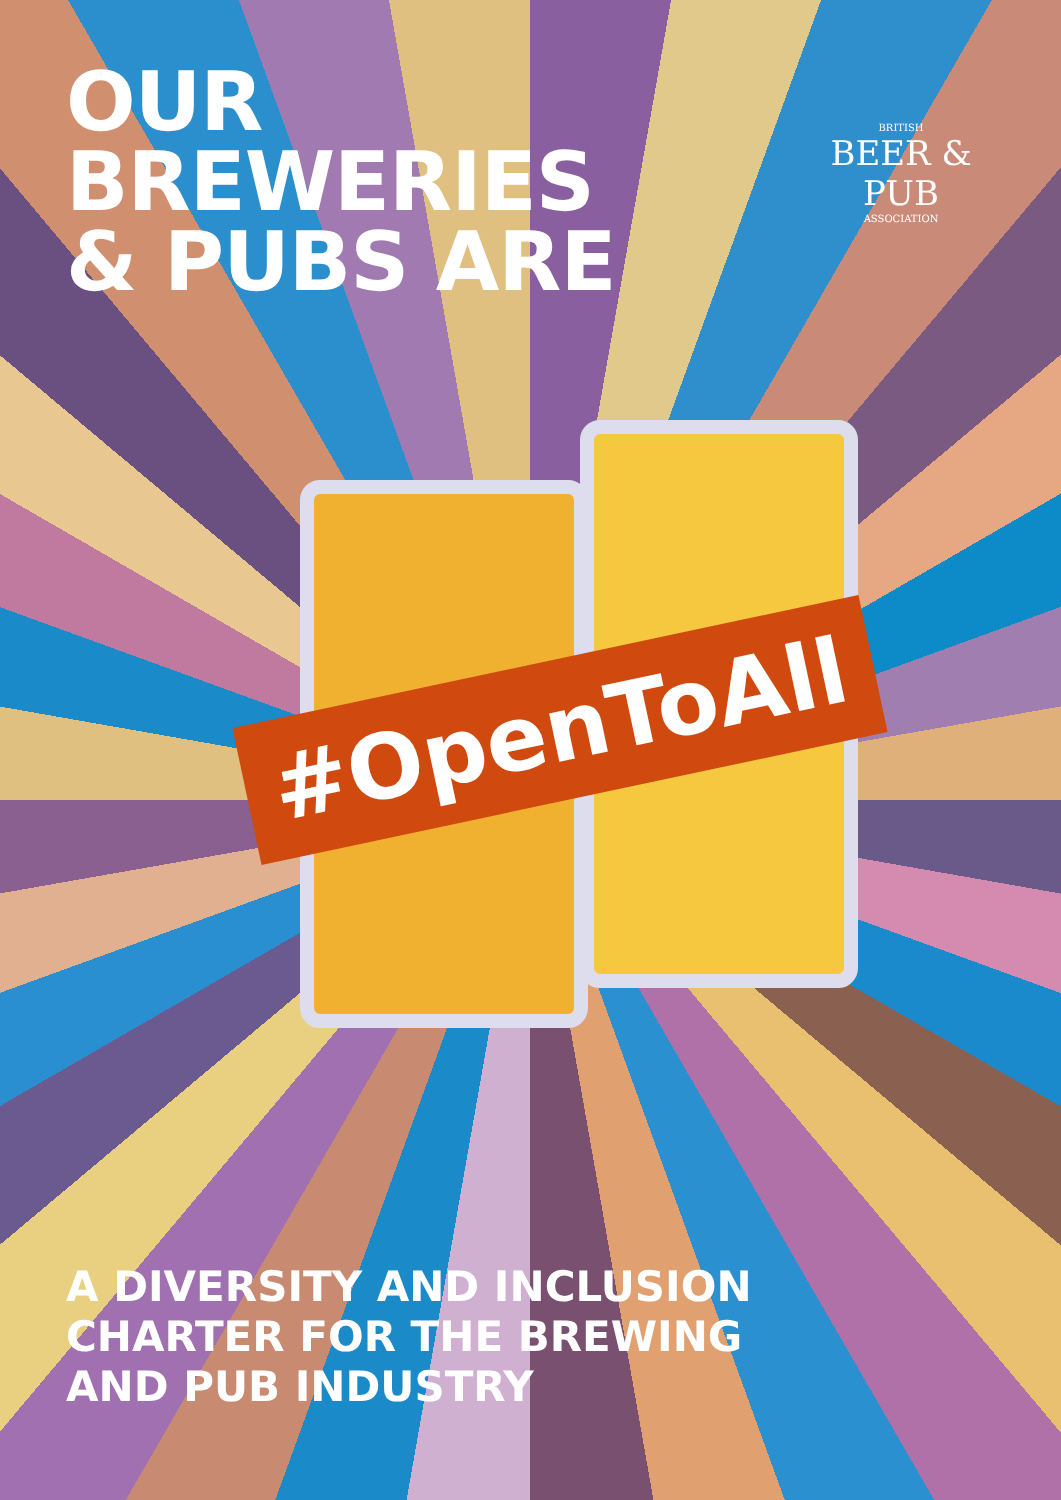OUR BREWERIES
& PUBS ARE
BRITISH
BEER & PUB
ASSOCIATION
#OpenToAll
A DIVERSITY AND INCLUSION
CHARTER FOR THE BREWING
AND PUB INDUSTRY